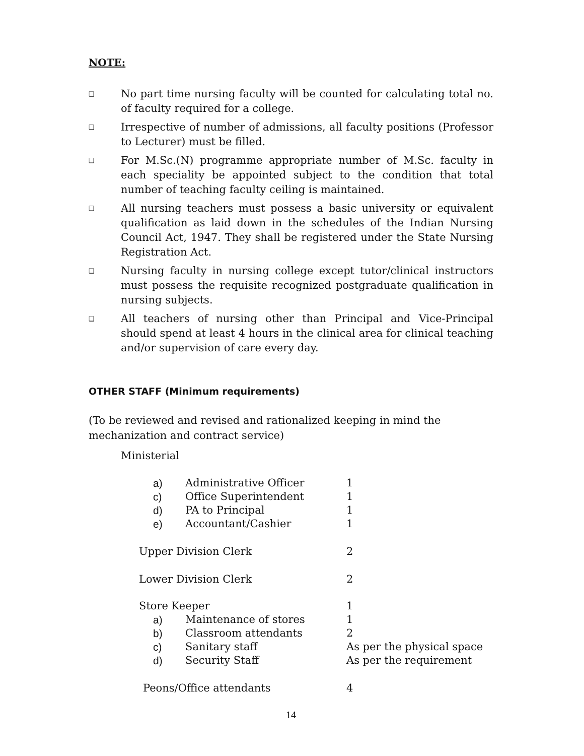NOTE:
❑ No part time nursing faculty will be counted for calculating total no. of faculty required for a college.
❑ Irrespective of number of admissions, all faculty positions (Professor to Lecturer) must be filled.
❑ For M.Sc.(N) programme appropriate number of M.Sc. faculty in each speciality be appointed subject to the condition that total number of teaching faculty ceiling is maintained.
❑ All nursing teachers must possess a basic university or equivalent qualification as laid down in the schedules of the Indian Nursing Council Act, 1947. They shall be registered under the State Nursing Registration Act.
❑ Nursing faculty in nursing college except tutor/clinical instructors must possess the requisite recognized postgraduate qualification in nursing subjects.
❑ All teachers of nursing other than Principal and Vice-Principal should spend at least 4 hours in the clinical area for clinical teaching and/or supervision of care every day.
OTHER STAFF (Minimum requirements)
(To be reviewed and revised and rationalized keeping in mind the mechanization and contract service)
Ministerial
| a) | Administrative Officer | 1 |
| c) | Office Superintendent | 1 |
| d) | PA to Principal | 1 |
| e) | Accountant/Cashier | 1 |
| Upper Division Clerk | | 2 |
| Lower Division Clerk | | 2 |
| Store Keeper | | 1 |
| a) | Maintenance of stores | 1 |
| b) | Classroom attendants | 2 |
| c) | Sanitary staff | As per the physical space |
| d) | Security Staff | As per the requirement |
| Peons/Office attendants | | 4 |
14